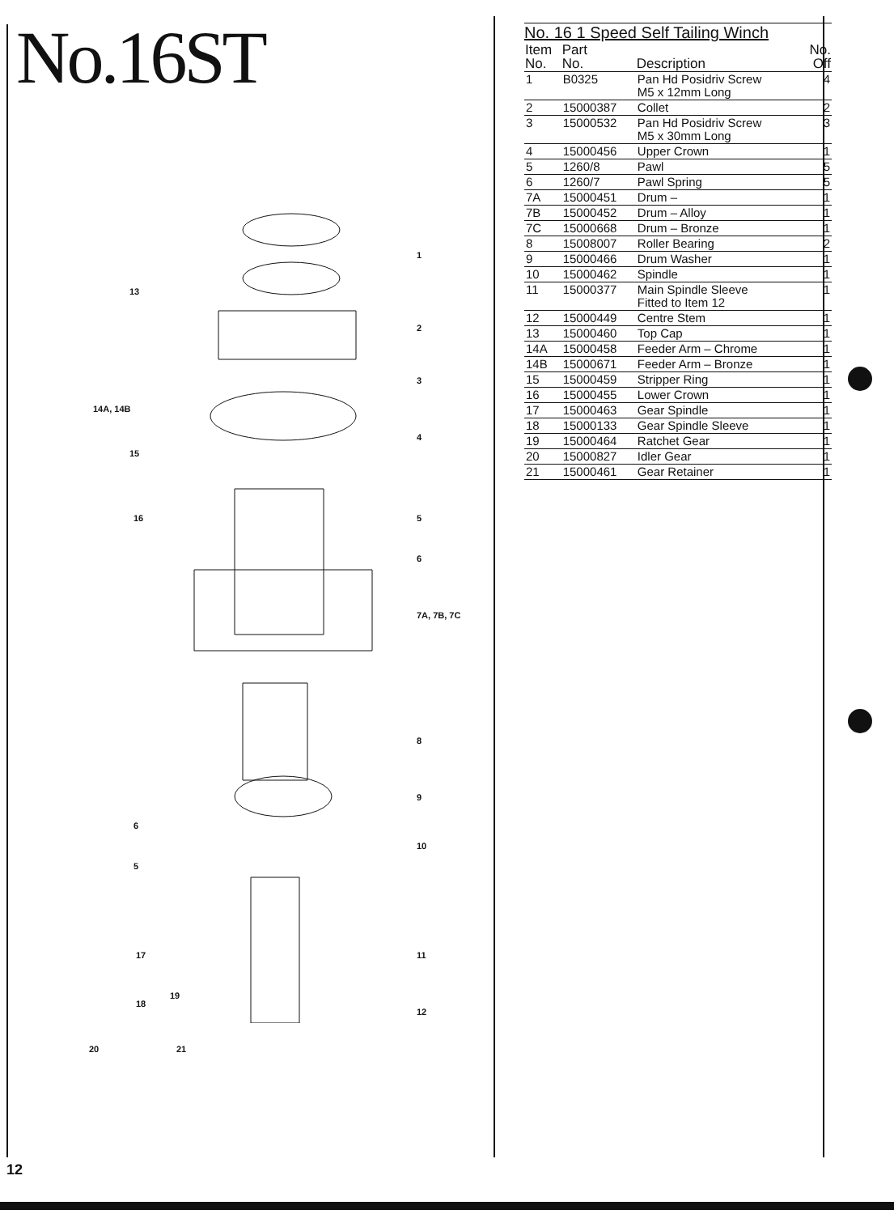No.16ST
1
13
2
3
14A, 14B
4
15
16 5
6
7A, 7B, 7C
8
9
6
10
5
11 17
18
19
12
No. 16 1 Speed Self Tailing Winch
| Item No. | Part No. | Description | No. Off |
| --- | --- | --- | --- |
| 1 | B0325 | Pan Hd Posidriv Screw M5 x 12mm Long | 4 |
| 2 | 15000387 | Collet | 2 |
| 3 | 15000532 | Pan Hd Posidriv Screw M5 x 30mm Long | 3 |
| 4 | 15000456 | Upper Crown | 1 |
| 5 | 1260/8 | Pawl | 5 |
| 6 | 1260/7 | Pawl Spring | 5 |
| 7A | 15000451 | Drum – | 1 |
| 7B | 15000452 | Drum – Alloy | 1 |
| 7C | 15000668 | Drum – Bronze | 1 |
| 8 | 15008007 | Roller Bearing | 2 |
| 9 | 15000466 | Drum Washer | 1 |
| 10 | 15000462 | Spindle | 1 |
| 11 | 15000377 | Main Spindle Sleeve Fitted to Item 12 | 1 |
| 12 | 15000449 | Centre Stem | 1 |
| 13 | 15000460 | Top Cap | 1 |
| 14A | 15000458 | Feeder Arm – Chrome | 1 |
| 14B | 15000671 | Feeder Arm – Bronze | 1 |
| 15 | 15000459 | Stripper Ring | 1 |
| 16 | 15000455 | Lower Crown | 1 |
| 17 | 15000463 | Gear Spindle | 1 |
| 18 | 15000133 | Gear Spindle Sleeve | 1 |
| 19 | 15000464 | Ratchet Gear | 1 |
| 20 | 15000827 | Idler Gear | 1 |
| 21 | 15000461 | Gear Retainer | 1 |
12
20 21